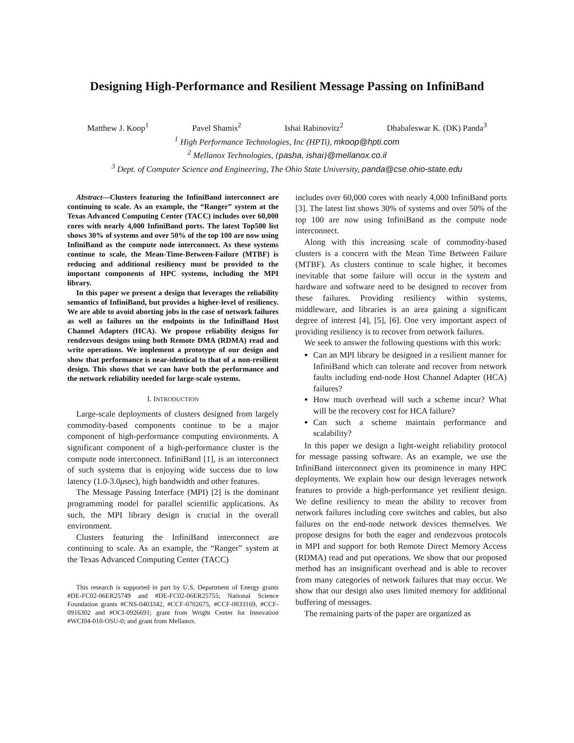Designing High-Performance and Resilient Message Passing on InfiniBand
Matthew J. Koop<sup>1</sup> Pavel Shamis<sup>2</sup> Ishai Rabinovitz<sup>2</sup> Dhabaleswar K. (DK) Panda<sup>3</sup>
<sup>1</sup> High Performance Technologies, Inc (HPTi), mkoop@hpti.com
<sup>2</sup> Mellanox Technologies, {pasha, ishai}@mellanox.co.il
<sup>3</sup> Dept. of Computer Science and Engineering, The Ohio State University, panda@cse.ohio-state.edu
Abstract—Clusters featuring the InfiniBand interconnect are continuing to scale. As an example, the “Ranger” system at the Texas Advanced Computing Center (TACC) includes over 60,000 cores with nearly 4,000 InfiniBand ports. The latest Top500 list shows 30% of systems and over 50% of the top 100 are now using InfiniBand as the compute node interconnect. As these systems continue to scale, the Mean-Time-Between-Failure (MTBF) is reducing and additional resiliency must be provided to the important components of HPC systems, including the MPI library.
In this paper we present a design that leverages the reliability semantics of InfiniBand, but provides a higher-level of resiliency. We are able to avoid aborting jobs in the case of network failures as well as failures on the endpoints in the InfiniBand Host Channel Adapters (HCA). We propose reliability designs for rendezvous designs using both Remote DMA (RDMA) read and write operations. We implement a prototype of our design and show that performance is near-identical to that of a non-resilient design. This shows that we can have both the performance and the network reliability needed for large-scale systems.
I. INTRODUCTION
Large-scale deployments of clusters designed from largely commodity-based components continue to be a major component of high-performance computing environments. A significant component of a high-performance cluster is the compute node interconnect. InfiniBand [1], is an interconnect of such systems that is enjoying wide success due to low latency (1.0-3.0μsec), high bandwidth and other features.
The Message Passing Interface (MPI) [2] is the dominant programming model for parallel scientific applications. As such, the MPI library design is crucial in the overall environment.
Clusters featuring the InfiniBand interconnect are continuing to scale. As an example, the “Ranger” system at the Texas Advanced Computing Center (TACC)
This research is supported in part by U.S. Department of Energy grants #DE-FC02-06ER25749 and #DE-FC02-06ER25755; National Science Foundation grants #CNS-0403342, #CCF-0702675, #CCF-0833169, #CCF-0916302 and #OCI-0926691; grant from Wright Center for Innovation #WCI04-010-OSU-0; and grant from Mellanox.
includes over 60,000 cores with nearly 4,000 InfiniBand ports [3]. The latest list shows 30% of systems and over 50% of the top 100 are now using InfiniBand as the compute node interconnect.
Along with this increasing scale of commodity-based clusters is a concern with the Mean Time Between Failure (MTBF). As clusters continue to scale higher, it becomes inevitable that some failure will occur in the system and hardware and software need to be designed to recover from these failures. Providing resiliency within systems, middleware, and libraries is an area gaining a significant degree of interest [4], [5], [6]. One very important aspect of providing resiliency is to recover from network failures.
We seek to answer the following questions with this work:
Can an MPI library be designed in a resilient manner for InfiniBand which can tolerate and recover from network faults including end-node Host Channel Adapter (HCA) failures?
How much overhead will such a scheme incur? What will be the recovery cost for HCA failure?
Can such a scheme maintain performance and scalability?
In this paper we design a light-weight reliability protocol for message passing software. As an example, we use the InfiniBand interconnect given its prominence in many HPC deployments. We explain how our design leverages network features to provide a high-performance yet resilient design. We define resiliency to mean the ability to recover from network failures including core switches and cables, but also failures on the end-node network devices themselves. We propose designs for both the eager and rendezvous protocols in MPI and support for both Remote Direct Memory Access (RDMA) read and put operations. We show that our proposed method has an insignificant overhead and is able to recover from many categories of network failures that may occur. We show that our design also uses limited memory for additional buffering of messages.
The remaining parts of the paper are organized as